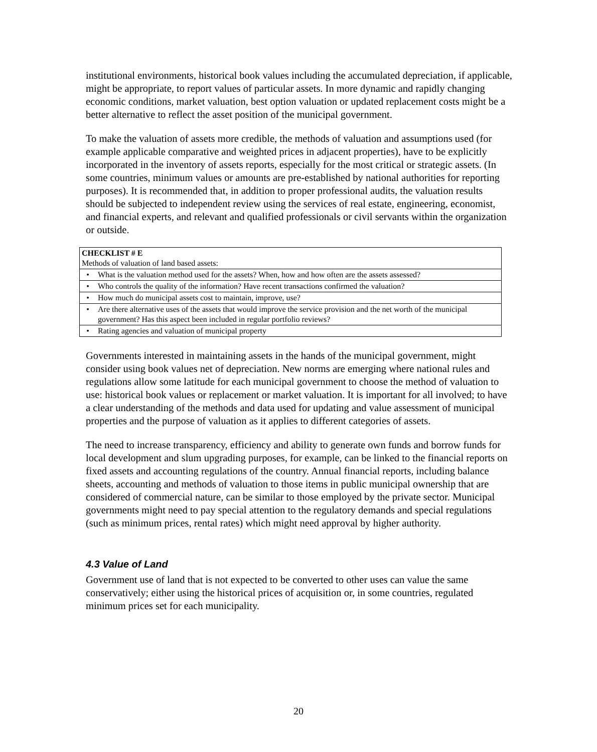institutional environments, historical book values including the accumulated depreciation, if applicable, might be appropriate, to report values of particular assets. In more dynamic and rapidly changing economic conditions, market valuation, best option valuation or updated replacement costs might be a better alternative to reflect the asset position of the municipal government.
To make the valuation of assets more credible, the methods of valuation and assumptions used (for example applicable comparative and weighted prices in adjacent properties), have to be explicitly incorporated in the inventory of assets reports, especially for the most critical or strategic assets. (In some countries, minimum values or amounts are pre-established by national authorities for reporting purposes). It is recommended that, in addition to proper professional audits, the valuation results should be subjected to independent review using the services of real estate, engineering, economist, and financial experts, and relevant and qualified professionals or civil servants within the organization or outside.
| CHECKLIST # E Methods of valuation of land based assets: | |
| • | What is the valuation method used for the assets? When, how and how often are the assets assessed? |
| • | Who controls the quality of the information? Have recent transactions confirmed the valuation? |
| • | How much do municipal assets cost to maintain, improve, use? |
| • | Are there alternative uses of the assets that would improve the service provision and the net worth of the municipal government? Has this aspect been included in regular portfolio reviews? |
| • | Rating agencies and valuation of municipal property |
Governments interested in maintaining assets in the hands of the municipal government, might consider using book values net of depreciation. New norms are emerging where national rules and regulations allow some latitude for each municipal government to choose the method of valuation to use: historical book values or replacement or market valuation. It is important for all involved; to have a clear understanding of the methods and data used for updating and value assessment of municipal properties and the purpose of valuation as it applies to different categories of assets.
The need to increase transparency, efficiency and ability to generate own funds and borrow funds for local development and slum upgrading purposes, for example, can be linked to the financial reports on fixed assets and accounting regulations of the country. Annual financial reports, including balance sheets, accounting and methods of valuation to those items in public municipal ownership that are considered of commercial nature, can be similar to those employed by the private sector. Municipal governments might need to pay special attention to the regulatory demands and special regulations (such as minimum prices, rental rates) which might need approval by higher authority.
4.3 Value of Land
Government use of land that is not expected to be converted to other uses can value the same conservatively; either using the historical prices of acquisition or, in some countries, regulated minimum prices set for each municipality.
20